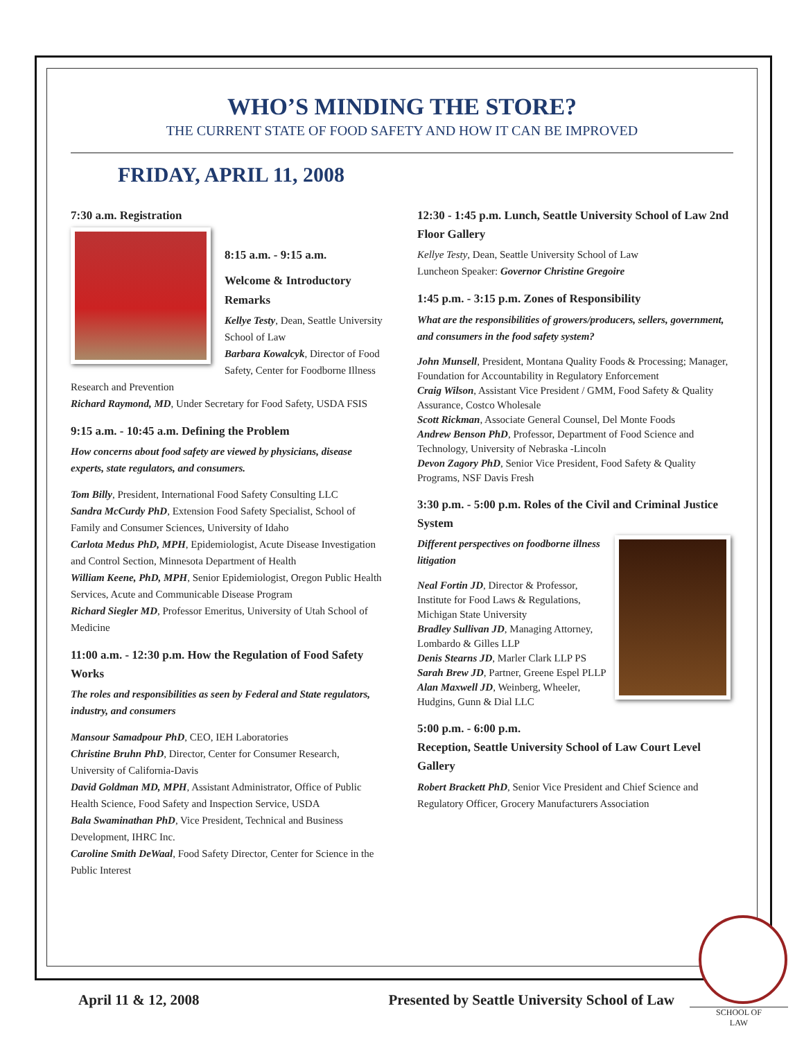WHO’S MINDING THE STORE?
THE CURRENT STATE OF FOOD SAFETY AND HOW IT CAN BE IMPROVED
FRIDAY, APRIL 11, 2008
7:30 a.m. Registration
8:15 a.m. - 9:15 a.m.
Welcome & Introductory Remarks
Kellye Testy, Dean, Seattle University School of Law
Barbara Kowalcyk, Director of Food Safety, Center for Foodborne Illness Research and Prevention
Richard Raymond, MD, Under Secretary for Food Safety, USDA FSIS
9:15 a.m. - 10:45 a.m. Defining the Problem
How concerns about food safety are viewed by physicians, disease experts, state regulators, and consumers.
Tom Billy, President, International Food Safety Consulting LLC
Sandra McCurdy PhD, Extension Food Safety Specialist, School of Family and Consumer Sciences, University of Idaho
Carlota Medus PhD, MPH, Epidemiologist, Acute Disease Investigation and Control Section, Minnesota Department of Health
William Keene, PhD, MPH, Senior Epidemiologist, Oregon Public Health Services, Acute and Communicable Disease Program
Richard Siegler MD, Professor Emeritus, University of Utah School of Medicine
11:00 a.m. - 12:30 p.m. How the Regulation of Food Safety Works
The roles and responsibilities as seen by Federal and State regulators, industry, and consumers
Mansour Samadpour PhD, CEO, IEH Laboratories
Christine Bruhn PhD, Director, Center for Consumer Research, University of California-Davis
David Goldman MD, MPH, Assistant Administrator, Office of Public Health Science, Food Safety and Inspection Service, USDA
Bala Swaminathan PhD, Vice President, Technical and Business Development, IHRC Inc.
Caroline Smith DeWaal, Food Safety Director, Center for Science in the Public Interest
12:30 - 1:45 p.m. Lunch, Seattle University School of Law 2nd Floor Gallery
Kellye Testy, Dean, Seattle University School of Law
Luncheon Speaker: Governor Christine Gregoire
1:45 p.m. - 3:15 p.m. Zones of Responsibility
What are the responsibilities of growers/producers, sellers, government, and consumers in the food safety system?
John Munsell, President, Montana Quality Foods & Processing; Manager, Foundation for Accountability in Regulatory Enforcement
Craig Wilson, Assistant Vice President / GMM, Food Safety & Quality Assurance, Costco Wholesale
Scott Rickman, Associate General Counsel, Del Monte Foods
Andrew Benson PhD, Professor, Department of Food Science and Technology, University of Nebraska -Lincoln
Devon Zagory PhD, Senior Vice President, Food Safety & Quality Programs, NSF Davis Fresh
3:30 p.m. - 5:00 p.m. Roles of the Civil and Criminal Justice System
Different perspectives on foodborne illness litigation
Neal Fortin JD, Director & Professor, Institute for Food Laws & Regulations, Michigan State University
Bradley Sullivan JD, Managing Attorney, Lombardo & Gilles LLP
Denis Stearns JD, Marler Clark LLP PS
Sarah Brew JD, Partner, Greene Espel PLLP
Alan Maxwell JD, Weinberg, Wheeler, Hudgins, Gunn & Dial LLC
5:00 p.m. - 6:00 p.m.
Reception, Seattle University School of Law Court Level Gallery
Robert Brackett PhD, Senior Vice President and Chief Science and Regulatory Officer, Grocery Manufacturers Association
April 11 & 12, 2008 Presented by Seattle University School of Law
SCHOOL OF
LAW